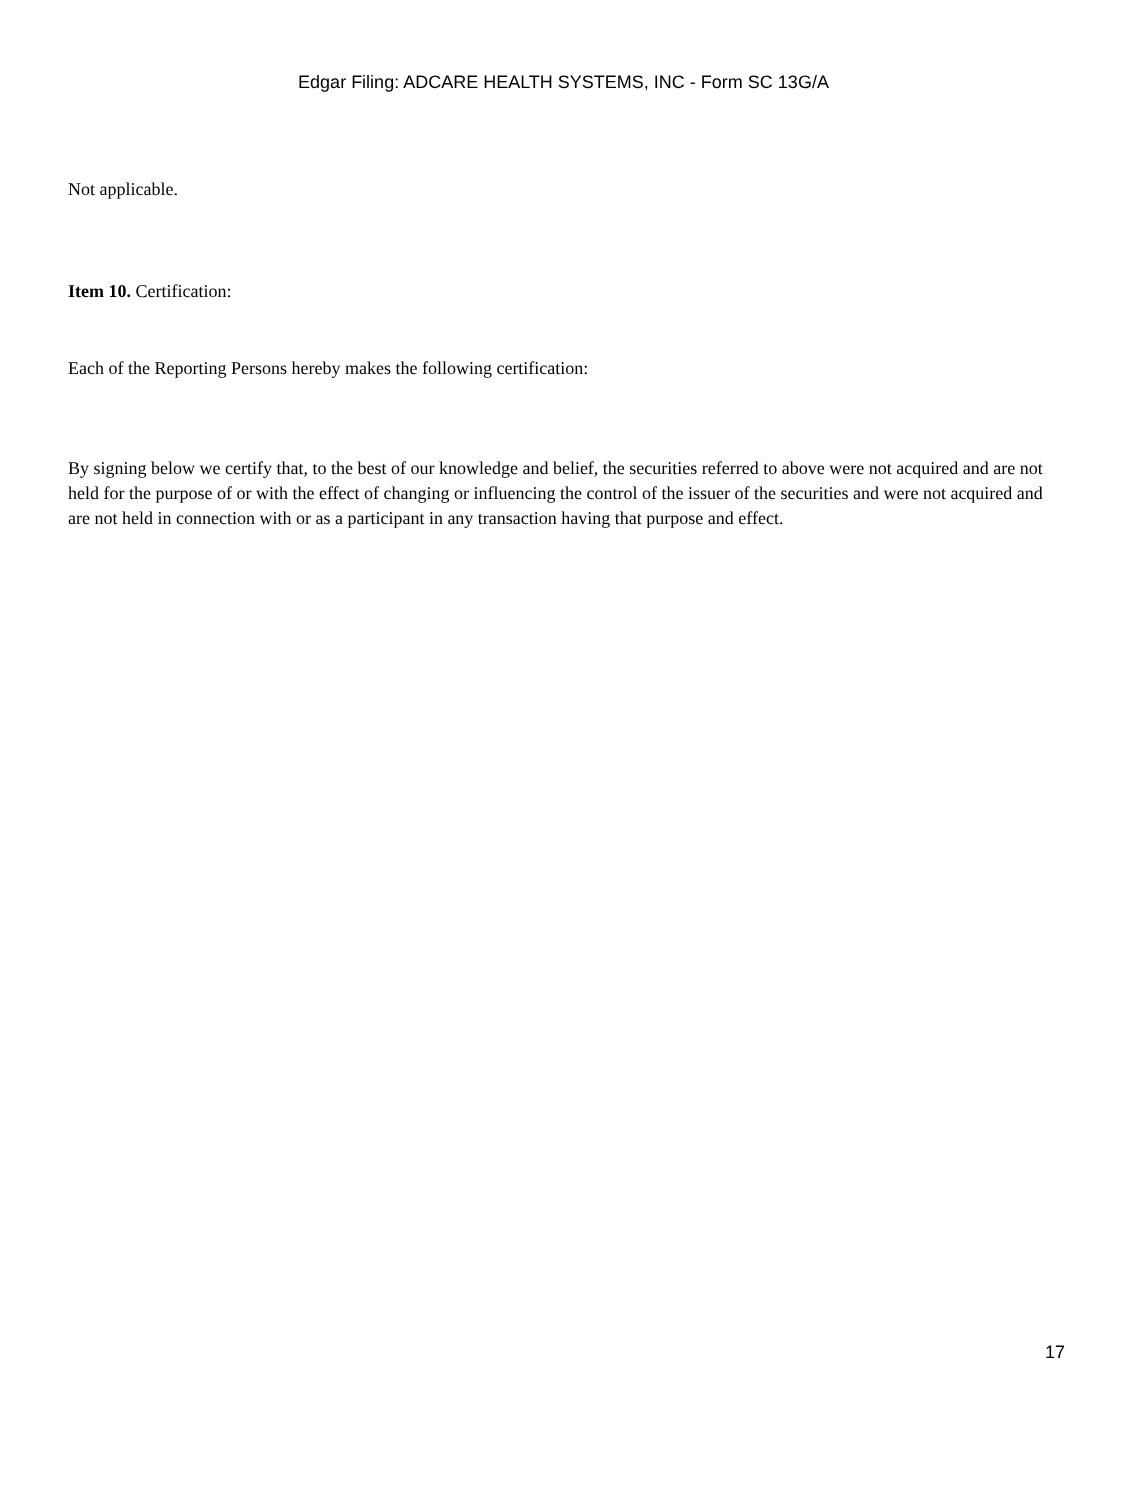Edgar Filing: ADCARE HEALTH SYSTEMS, INC - Form SC 13G/A
Not applicable.
Item 10. Certification:
Each of the Reporting Persons hereby makes the following certification:
By signing below we certify that, to the best of our knowledge and belief, the securities referred to above were not acquired and are not held for the purpose of or with the effect of changing or influencing the control of the issuer of the securities and were not acquired and are not held in connection with or as a participant in any transaction having that purpose and effect.
17